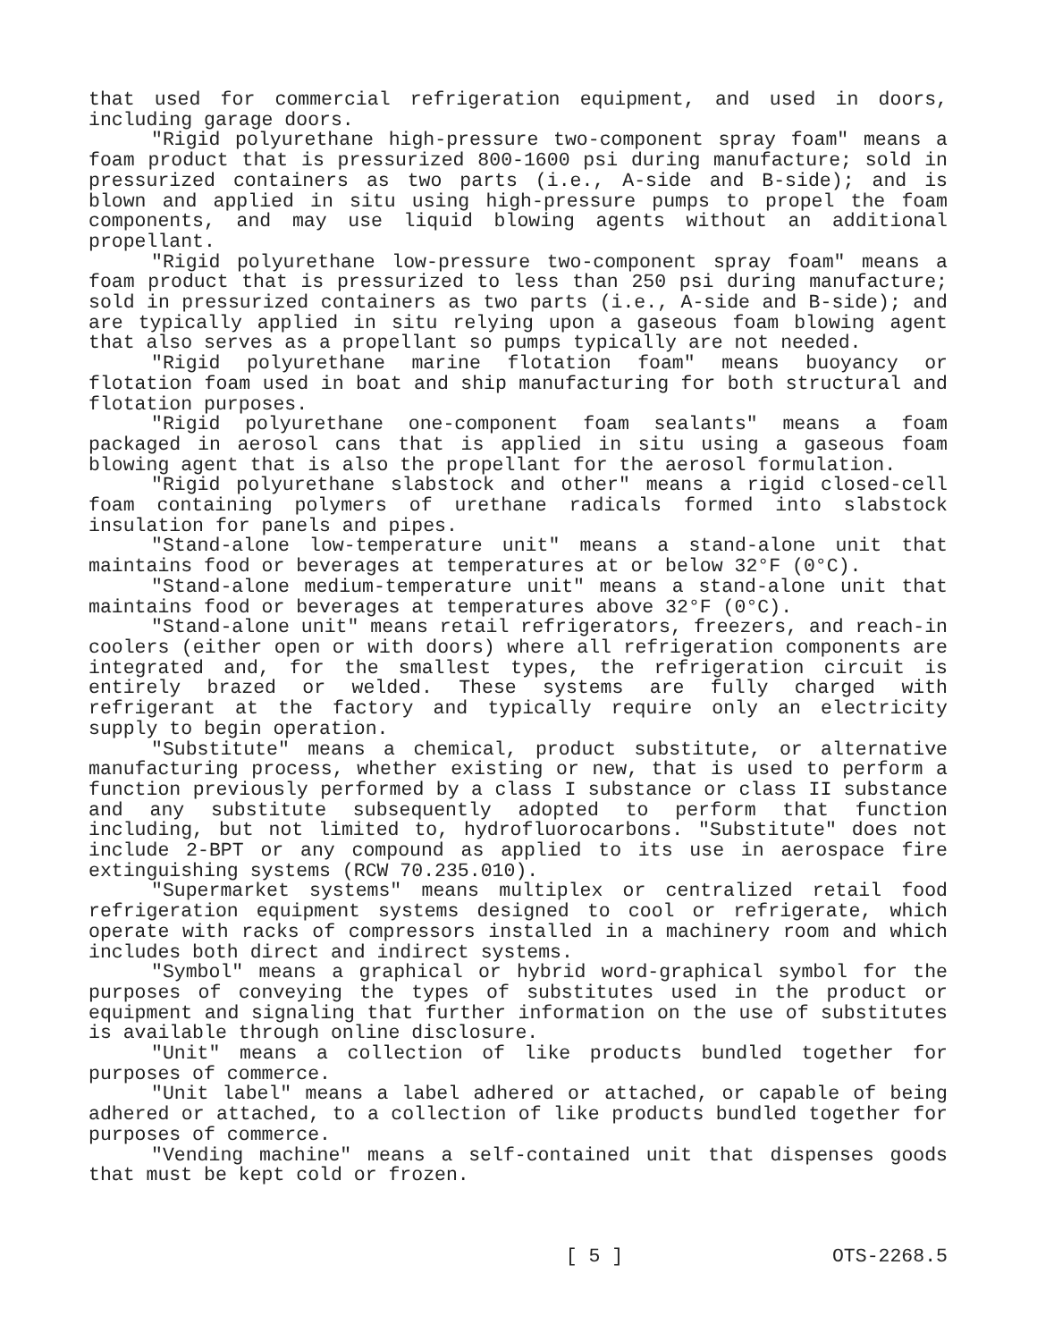that used for commercial refrigeration equipment, and used in doors, including garage doors.
"Rigid polyurethane high-pressure two-component spray foam" means a foam product that is pressurized 800-1600 psi during manufacture; sold in pressurized containers as two parts (i.e., A-side and B-side); and is blown and applied in situ using high-pressure pumps to propel the foam components, and may use liquid blowing agents without an additional propellant.
"Rigid polyurethane low-pressure two-component spray foam" means a foam product that is pressurized to less than 250 psi during manufacture; sold in pressurized containers as two parts (i.e., A-side and B-side); and are typically applied in situ relying upon a gaseous foam blowing agent that also serves as a propellant so pumps typically are not needed.
"Rigid polyurethane marine flotation foam" means buoyancy or flotation foam used in boat and ship manufacturing for both structural and flotation purposes.
"Rigid polyurethane one-component foam sealants" means a foam packaged in aerosol cans that is applied in situ using a gaseous foam blowing agent that is also the propellant for the aerosol formulation.
"Rigid polyurethane slabstock and other" means a rigid closed-cell foam containing polymers of urethane radicals formed into slabstock insulation for panels and pipes.
"Stand-alone low-temperature unit" means a stand-alone unit that maintains food or beverages at temperatures at or below 32°F (0°C).
"Stand-alone medium-temperature unit" means a stand-alone unit that maintains food or beverages at temperatures above 32°F (0°C).
"Stand-alone unit" means retail refrigerators, freezers, and reach-in coolers (either open or with doors) where all refrigeration components are integrated and, for the smallest types, the refrigeration circuit is entirely brazed or welded. These systems are fully charged with refrigerant at the factory and typically require only an electricity supply to begin operation.
"Substitute" means a chemical, product substitute, or alternative manufacturing process, whether existing or new, that is used to perform a function previously performed by a class I substance or class II substance and any substitute subsequently adopted to perform that function including, but not limited to, hydrofluorocarbons. "Substitute" does not include 2-BPT or any compound as applied to its use in aerospace fire extinguishing systems (RCW 70.235.010).
"Supermarket systems" means multiplex or centralized retail food refrigeration equipment systems designed to cool or refrigerate, which operate with racks of compressors installed in a machinery room and which includes both direct and indirect systems.
"Symbol" means a graphical or hybrid word-graphical symbol for the purposes of conveying the types of substitutes used in the product or equipment and signaling that further information on the use of substitutes is available through online disclosure.
"Unit" means a collection of like products bundled together for purposes of commerce.
"Unit label" means a label adhered or attached, or capable of being adhered or attached, to a collection of like products bundled together for purposes of commerce.
"Vending machine" means a self-contained unit that dispenses goods that must be kept cold or frozen.
[ 5 ] OTS-2268.5